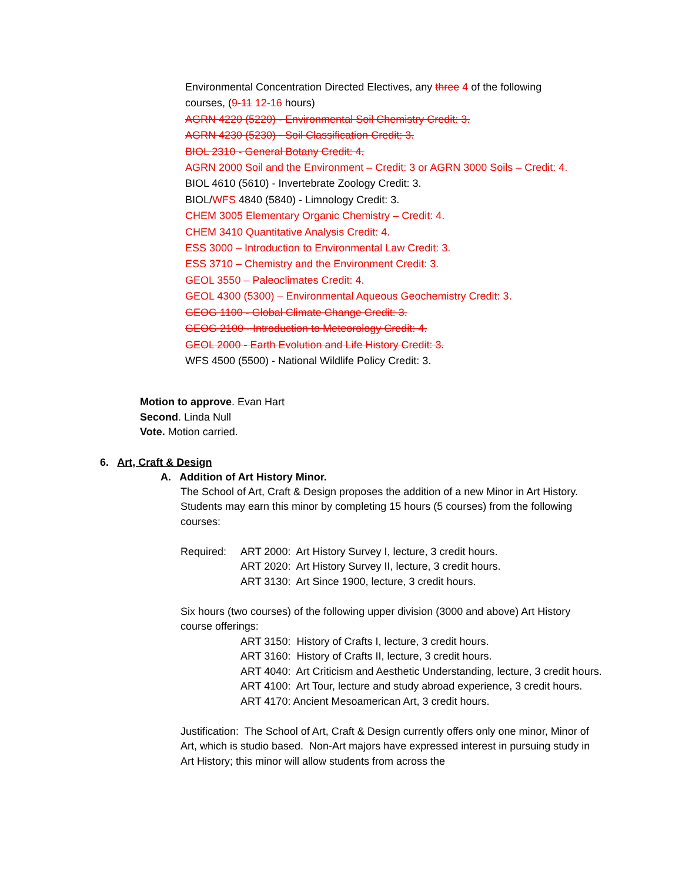Environmental Concentration Directed Electives, any three 4 of the following
courses, (9-11 12-16 hours)
AGRN 4220 (5220) - Environmental Soil Chemistry Credit: 3.
AGRN 4230 (5230) - Soil Classification Credit: 3.
BIOL 2310 - General Botany Credit: 4.
AGRN 2000 Soil and the Environment – Credit: 3 or AGRN 3000 Soils – Credit: 4.
BIOL 4610 (5610) - Invertebrate Zoology Credit: 3.
BIOL/WFS 4840 (5840) - Limnology Credit: 3.
CHEM 3005 Elementary Organic Chemistry – Credit: 4.
CHEM 3410 Quantitative Analysis Credit: 4.
ESS 3000 – Introduction to Environmental Law Credit: 3.
ESS 3710 – Chemistry and the Environment Credit: 3.
GEOL 3550 – Paleoclimates Credit: 4.
GEOL 4300 (5300) – Environmental Aqueous Geochemistry Credit: 3.
GEOG 1100 - Global Climate Change Credit: 3.
GEOG 2100 - Introduction to Meteorology Credit: 4.
GEOL 2000 - Earth Evolution and Life History Credit: 3.
WFS 4500 (5500) - National Wildlife Policy Credit: 3.
Motion to approve. Evan Hart
Second. Linda Null
Vote. Motion carried.
6. Art, Craft & Design
A. Addition of Art History Minor.
The School of Art, Craft & Design proposes the addition of a new Minor in Art History. Students may earn this minor by completing 15 hours (5 courses) from the following courses:
Required: ART 2000: Art History Survey I, lecture, 3 credit hours.
ART 2020: Art History Survey II, lecture, 3 credit hours.
ART 3130: Art Since 1900, lecture, 3 credit hours.
Six hours (two courses) of the following upper division (3000 and above) Art History course offerings:
ART 3150: History of Crafts I, lecture, 3 credit hours.
ART 3160: History of Crafts II, lecture, 3 credit hours.
ART 4040: Art Criticism and Aesthetic Understanding, lecture, 3 credit hours.
ART 4100: Art Tour, lecture and study abroad experience, 3 credit hours.
ART 4170: Ancient Mesoamerican Art, 3 credit hours.
Justification: The School of Art, Craft & Design currently offers only one minor, Minor of Art, which is studio based. Non-Art majors have expressed interest in pursuing study in Art History; this minor will allow students from across the